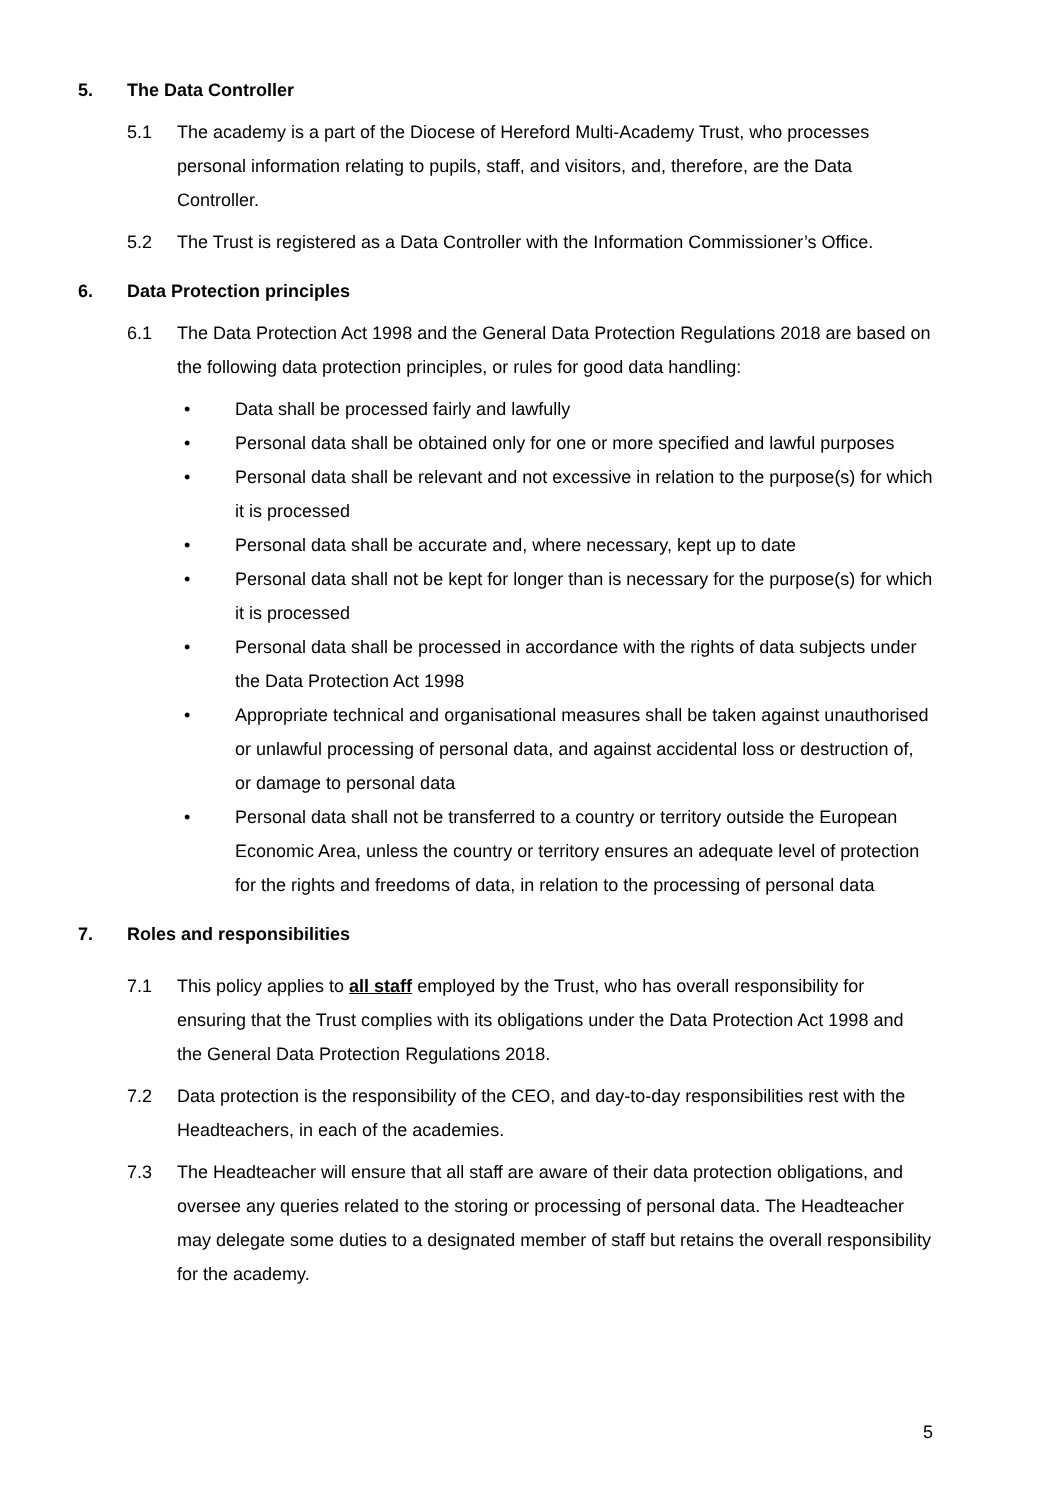5. The Data Controller
5.1 The academy is a part of the Diocese of Hereford Multi-Academy Trust, who processes personal information relating to pupils, staff, and visitors, and, therefore, are the Data Controller.
5.2 The Trust is registered as a Data Controller with the Information Commissioner’s Office.
6. Data Protection principles
6.1 The Data Protection Act 1998 and the General Data Protection Regulations 2018 are based on the following data protection principles, or rules for good data handling:
• Data shall be processed fairly and lawfully
• Personal data shall be obtained only for one or more specified and lawful purposes
• Personal data shall be relevant and not excessive in relation to the purpose(s) for which it is processed
• Personal data shall be accurate and, where necessary, kept up to date
• Personal data shall not be kept for longer than is necessary for the purpose(s) for which it is processed
• Personal data shall be processed in accordance with the rights of data subjects under the Data Protection Act 1998
• Appropriate technical and organisational measures shall be taken against unauthorised or unlawful processing of personal data, and against accidental loss or destruction of, or damage to personal data
• Personal data shall not be transferred to a country or territory outside the European Economic Area, unless the country or territory ensures an adequate level of protection for the rights and freedoms of data, in relation to the processing of personal data
7. Roles and responsibilities
7.1 This policy applies to all staff employed by the Trust, who has overall responsibility for ensuring that the Trust complies with its obligations under the Data Protection Act 1998 and the General Data Protection Regulations 2018.
7.2 Data protection is the responsibility of the CEO, and day-to-day responsibilities rest with the Headteachers, in each of the academies.
7.3 The Headteacher will ensure that all staff are aware of their data protection obligations, and oversee any queries related to the storing or processing of personal data. The Headteacher may delegate some duties to a designated member of staff but retains the overall responsibility for the academy.
5